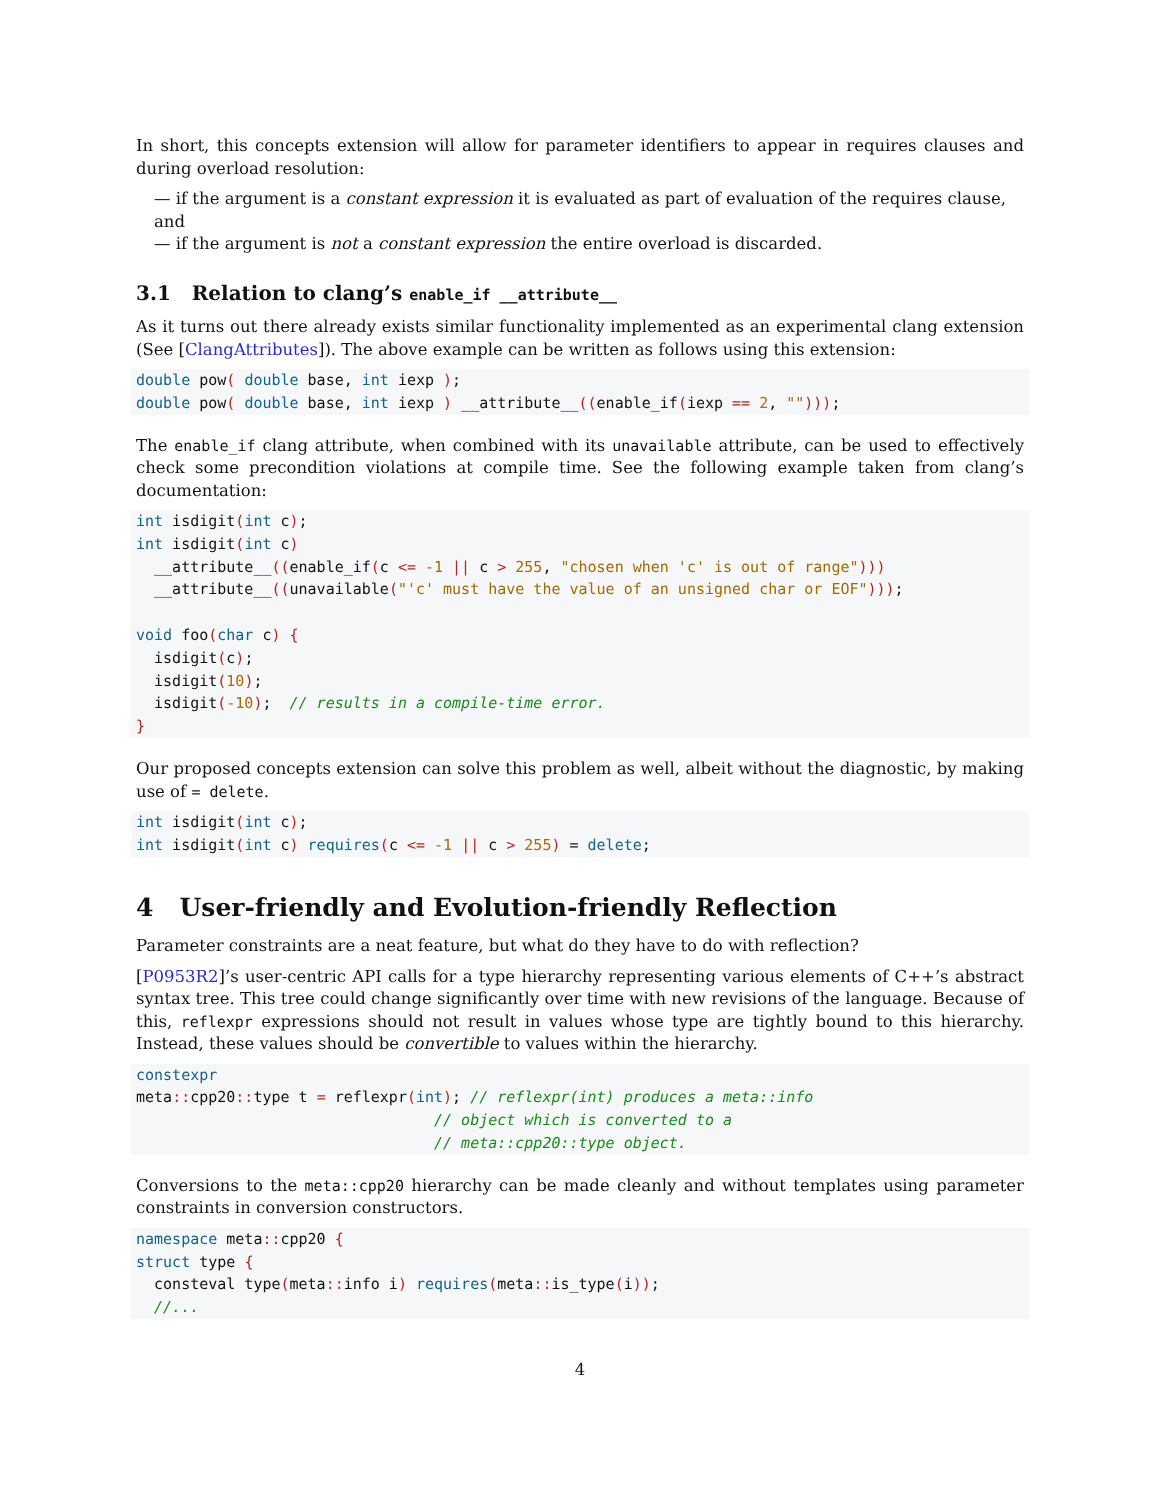In short, this concepts extension will allow for parameter identifiers to appear in requires clauses and during overload resolution:
— if the argument is a constant expression it is evaluated as part of evaluation of the requires clause, and
— if the argument is not a constant expression the entire overload is discarded.
3.1 Relation to clang’s enable_if __attribute__
As it turns out there already exists similar functionality implemented as an experimental clang extension (See [ClangAttributes]). The above example can be written as follows using this extension:
double pow( double base, int iexp );
double pow( double base, int iexp ) __attribute__((enable_if(iexp == 2, "")));
The enable_if clang attribute, when combined with its unavailable attribute, can be used to effectively check some precondition violations at compile time. See the following example taken from clang’s documentation:
int isdigit(int c);
int isdigit(int c)
  __attribute__((enable_if(c <= -1 || c > 255, "chosen when 'c' is out of range")))
  __attribute__((unavailable("'c' must have the value of an unsigned char or EOF")));

void foo(char c) {
  isdigit(c);
  isdigit(10);
  isdigit(-10);  // results in a compile-time error.
}
Our proposed concepts extension can solve this problem as well, albeit without the diagnostic, by making use of = delete.
int isdigit(int c);
int isdigit(int c) requires(c <= -1 || c > 255) = delete;
4 User-friendly and Evolution-friendly Reflection
Parameter constraints are a neat feature, but what do they have to do with reflection?
[P0953R2]’s user-centric API calls for a type hierarchy representing various elements of C++’s abstract syntax tree. This tree could change significantly over time with new revisions of the language. Because of this, reflexpr expressions should not result in values whose type are tightly bound to this hierarchy. Instead, these values should be convertible to values within the hierarchy.
constexpr
meta:: cpp20:: type t = reflexpr(int); // reflexpr(int) produces a meta::info
                                 // object which is converted to a
                                 // meta::cpp20::type object.
Conversions to the meta::cpp20 hierarchy can be made cleanly and without templates using parameter constraints in conversion constructors.
namespace meta:: cpp20 {
struct type {
  consteval type(meta:: info i) requires(meta:: is_type(i));
  //...
4